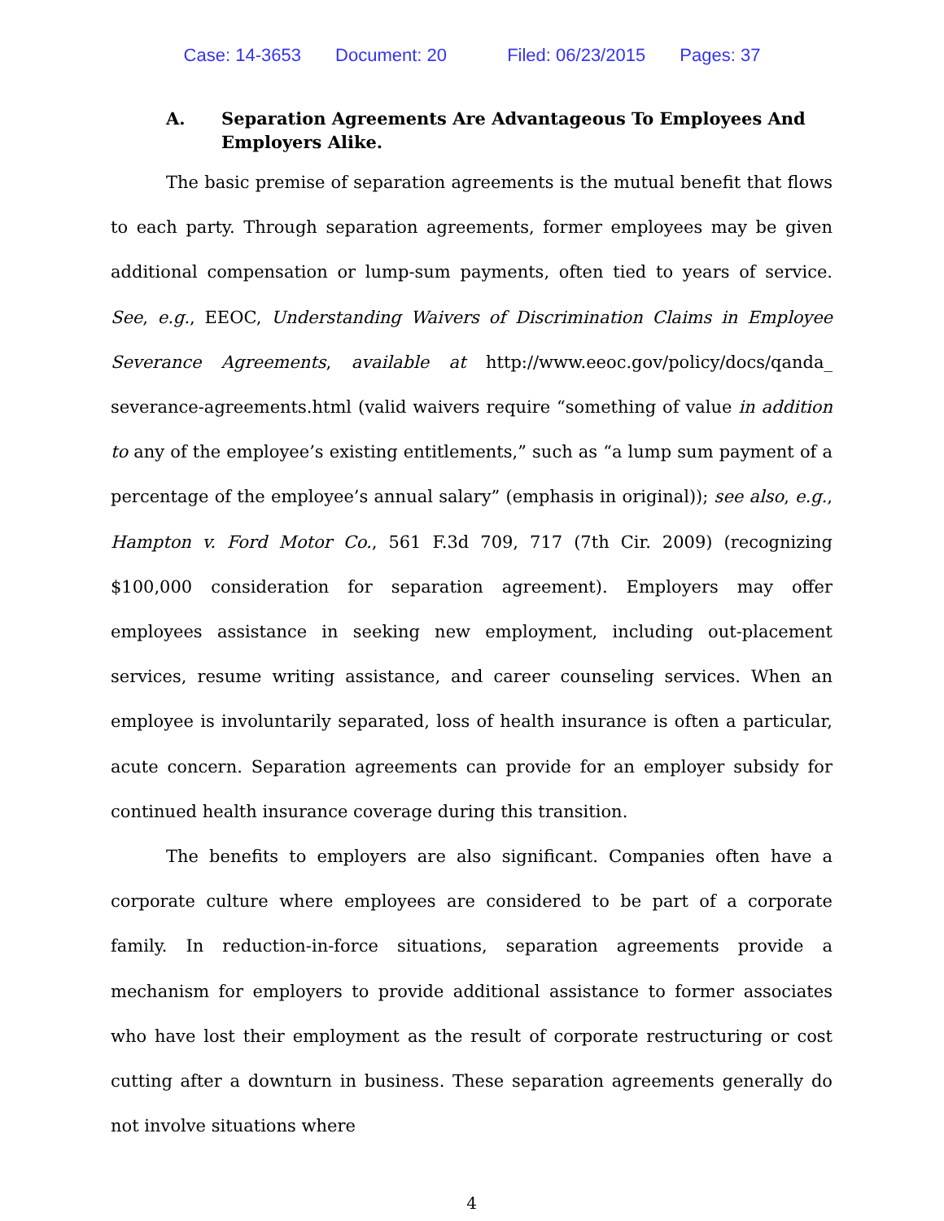Case: 14-3653 Document: 20 Filed: 06/23/2015 Pages: 37
A. Separation Agreements Are Advantageous To Employees And Employers Alike.
The basic premise of separation agreements is the mutual benefit that flows to each party. Through separation agreements, former employees may be given additional compensation or lump-sum payments, often tied to years of service. See, e.g., EEOC, Understanding Waivers of Discrimination Claims in Employee Severance Agreements, available at http://www.eeoc.gov/policy/docs/qanda_ severance-agreements.html (valid waivers require “something of value in addition to any of the employee’s existing entitlements,” such as “a lump sum payment of a percentage of the employee’s annual salary” (emphasis in original)); see also, e.g., Hampton v. Ford Motor Co., 561 F.3d 709, 717 (7th Cir. 2009) (recognizing $100,000 consideration for separation agreement). Employers may offer employees assistance in seeking new employment, including out-placement services, resume writing assistance, and career counseling services. When an employee is involuntarily separated, loss of health insurance is often a particular, acute concern. Separation agreements can provide for an employer subsidy for continued health insurance coverage during this transition.
The benefits to employers are also significant. Companies often have a corporate culture where employees are considered to be part of a corporate family. In reduction-in-force situations, separation agreements provide a mechanism for employers to provide additional assistance to former associates who have lost their employment as the result of corporate restructuring or cost cutting after a downturn in business. These separation agreements generally do not involve situations where
4